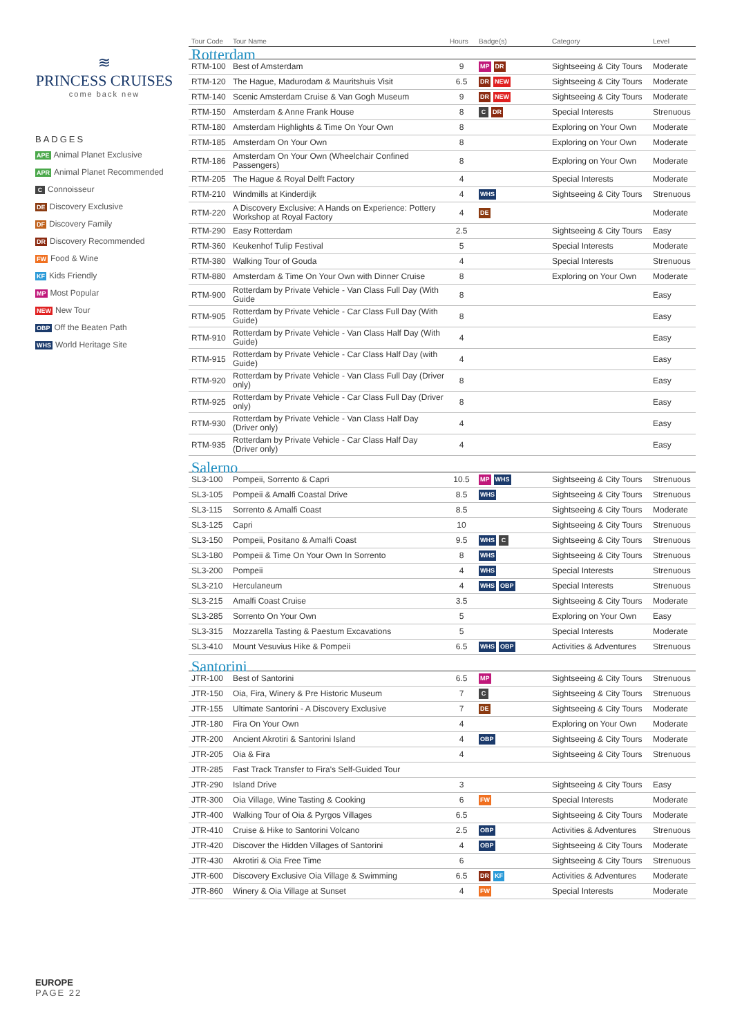≋
PRINCESS CRUISES
come back new
BADGES
APE Animal Planet Exclusive
APR Animal Planet Recommended
C Connoisseur
DE Discovery Exclusive
DF Discovery Family
DR Discovery Recommended
FW Food & Wine
KF Kids Friendly
MP Most Popular
NEW New Tour
OBP Off the Beaten Path
WHS World Heritage Site
| Tour Code | Tour Name | Hours | Badge(s) | Category | Level |
| --- | --- | --- | --- | --- | --- |
| Rotterdam | | | | | |
| RTM-100 | Best of Amsterdam | 9 | MP DR | Sightseeing & City Tours | Moderate |
| RTM-120 | The Hague, Madurodam & Mauritshuis Visit | 6.5 | DR NEW | Sightseeing & City Tours | Moderate |
| RTM-140 | Scenic Amsterdam Cruise & Van Gogh Museum | 9 | DR NEW | Sightseeing & City Tours | Moderate |
| RTM-150 | Amsterdam & Anne Frank House | 8 | C DR | Special Interests | Strenuous |
| RTM-180 | Amsterdam Highlights & Time On Your Own | 8 | | Exploring on Your Own | Moderate |
| RTM-185 | Amsterdam On Your Own | 8 | | Exploring on Your Own | Moderate |
| RTM-186 | Amsterdam On Your Own (Wheelchair Confined Passengers) | 8 | | Exploring on Your Own | Moderate |
| RTM-205 | The Hague & Royal Delft Factory | 4 | | Special Interests | Moderate |
| RTM-210 | Windmills at Kinderdijk | 4 | WHS | Sightseeing & City Tours | Strenuous |
| RTM-220 | A Discovery Exclusive: A Hands on Experience: Pottery Workshop at Royal Factory | 4 | DE | | Moderate |
| RTM-290 | Easy Rotterdam | 2.5 | | Sightseeing & City Tours | Easy |
| RTM-360 | Keukenhof Tulip Festival | 5 | | Special Interests | Moderate |
| RTM-380 | Walking Tour of Gouda | 4 | | Special Interests | Strenuous |
| RTM-880 | Amsterdam & Time On Your Own with Dinner Cruise | 8 | | Exploring on Your Own | Moderate |
| RTM-900 | Rotterdam by Private Vehicle - Van Class Full Day (With Guide | 8 | | | Easy |
| RTM-905 | Rotterdam by Private Vehicle - Car Class Full Day (With Guide) | 8 | | | Easy |
| RTM-910 | Rotterdam by Private Vehicle - Van Class Half Day (With Guide) | 4 | | | Easy |
| RTM-915 | Rotterdam by Private Vehicle - Car Class Half Day (with Guide) | 4 | | | Easy |
| RTM-920 | Rotterdam by Private Vehicle - Van Class Full Day (Driver only) | 8 | | | Easy |
| RTM-925 | Rotterdam by Private Vehicle - Car Class Full Day (Driver only) | 8 | | | Easy |
| RTM-930 | Rotterdam by Private Vehicle - Van Class Half Day (Driver only) | 4 | | | Easy |
| RTM-935 | Rotterdam by Private Vehicle - Car Class Half Day (Driver only) | 4 | | | Easy |
| Salerno | | | | | |
| SL3-100 | Pompeii, Sorrento & Capri | 10.5 | MP WHS | Sightseeing & City Tours | Strenuous |
| SL3-105 | Pompeii & Amalfi Coastal Drive | 8.5 | WHS | Sightseeing & City Tours | Strenuous |
| SL3-115 | Sorrento & Amalfi Coast | 8.5 | | Sightseeing & City Tours | Moderate |
| SL3-125 | Capri | 10 | | Sightseeing & City Tours | Strenuous |
| SL3-150 | Pompeii, Positano & Amalfi Coast | 9.5 | WHS C | Sightseeing & City Tours | Strenuous |
| SL3-180 | Pompeii & Time On Your Own In Sorrento | 8 | WHS | Sightseeing & City Tours | Strenuous |
| SL3-200 | Pompeii | 4 | WHS | Special Interests | Strenuous |
| SL3-210 | Herculaneum | 4 | WHS OBP | Special Interests | Strenuous |
| SL3-215 | Amalfi Coast Cruise | 3.5 | | Sightseeing & City Tours | Moderate |
| SL3-285 | Sorrento On Your Own | 5 | | Exploring on Your Own | Easy |
| SL3-315 | Mozzarella Tasting & Paestum Excavations | 5 | | Special Interests | Moderate |
| SL3-410 | Mount Vesuvius Hike & Pompeii | 6.5 | WHS OBP | Activities & Adventures | Strenuous |
| Santorini | | | | | |
| JTR-100 | Best of Santorini | 6.5 | MP | Sightseeing & City Tours | Strenuous |
| JTR-150 | Oia, Fira, Winery & Pre Historic Museum | 7 | C | Sightseeing & City Tours | Strenuous |
| JTR-155 | Ultimate Santorini - A Discovery Exclusive | 7 | DE | Sightseeing & City Tours | Moderate |
| JTR-180 | Fira On Your Own | 4 | | Exploring on Your Own | Moderate |
| JTR-200 | Ancient Akrotiri & Santorini Island | 4 | OBP | Sightseeing & City Tours | Moderate |
| JTR-205 | Oia & Fira | 4 | | Sightseeing & City Tours | Strenuous |
| JTR-285 | Fast Track Transfer to Fira's Self-Guided Tour | | | | |
| JTR-290 | Island Drive | 3 | | Sightseeing & City Tours | Easy |
| JTR-300 | Oia Village, Wine Tasting & Cooking | 6 | FW | Special Interests | Moderate |
| JTR-400 | Walking Tour of Oia & Pyrgos Villages | 6.5 | | Sightseeing & City Tours | Moderate |
| JTR-410 | Cruise & Hike to Santorini Volcano | 2.5 | OBP | Activities & Adventures | Strenuous |
| JTR-420 | Discover the Hidden Villages of Santorini | 4 | OBP | Sightseeing & City Tours | Moderate |
| JTR-430 | Akrotiri & Oia Free Time | 6 | | Sightseeing & City Tours | Strenuous |
| JTR-600 | Discovery Exclusive Oia Village & Swimming | 6.5 | DR KF | Activities & Adventures | Moderate |
| JTR-860 | Winery & Oia Village at Sunset | 4 | FW | Special Interests | Moderate |
EUROPE
PAGE 22